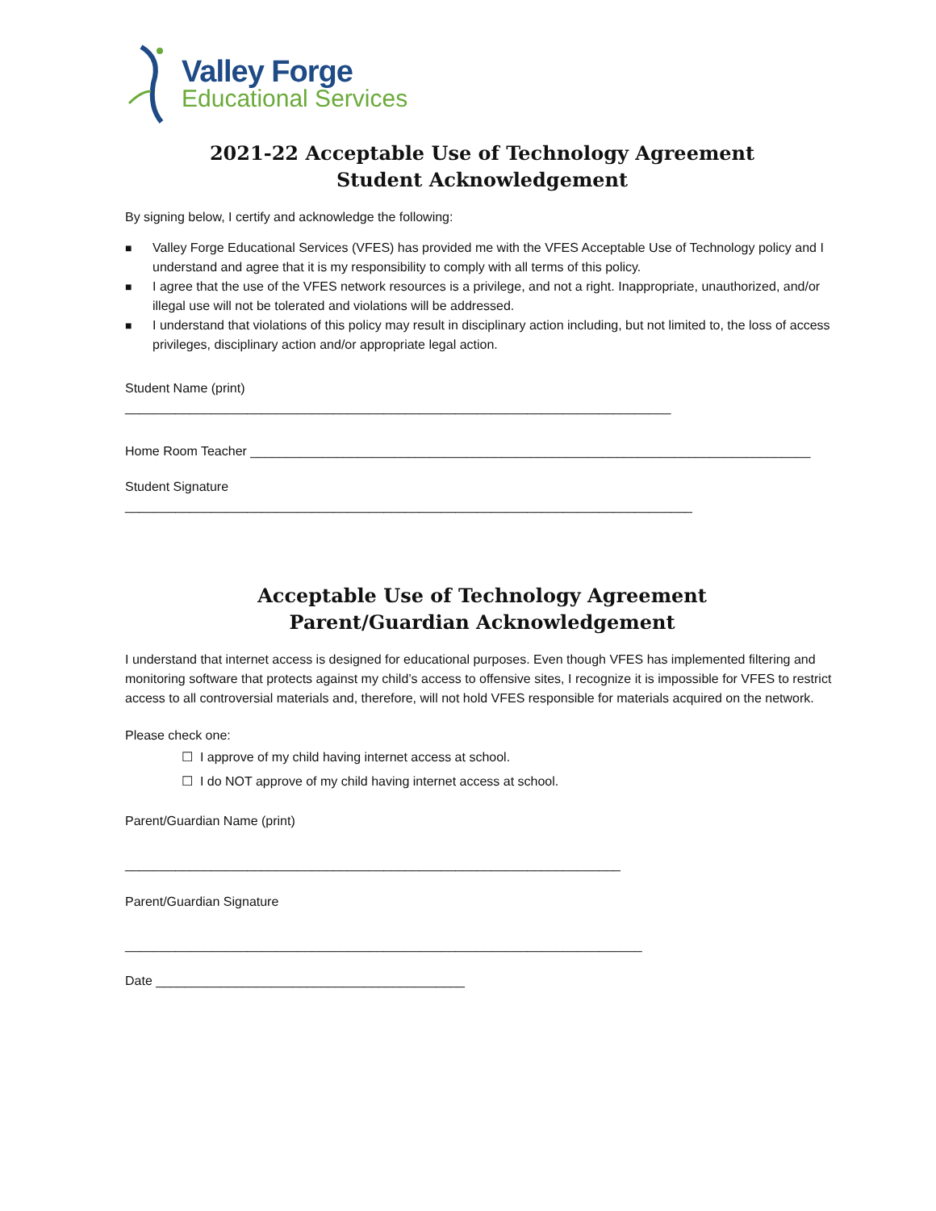Valley Forge
Educational Services
2021-22 Acceptable Use of Technology Agreement
Student Acknowledgement
By signing below, I certify and acknowledge the following:
■ Valley Forge Educational Services (VFES) has provided me with the VFES Acceptable Use of Technology policy and I understand and agree that it is my responsibility to comply with all terms of this policy.
■ I agree that the use of the VFES network resources is a privilege, and not a right. Inappropriate, unauthorized, and/or illegal use will not be tolerated and violations will be addressed.
■ I understand that violations of this policy may result in disciplinary action including, but not limited to, the loss of access privileges, disciplinary action and/or appropriate legal action.
Student Name (print)
____________________________________________________________________________
Home Room Teacher ______________________________________________________________________________
Student Signature
_______________________________________________________________________________
Acceptable Use of Technology Agreement
Parent/Guardian Acknowledgement
I understand that internet access is designed for educational purposes. Even though VFES has implemented filtering and monitoring software that protects against my child’s access to offensive sites, I recognize it is impossible for VFES to restrict access to all controversial materials and, therefore, will not hold VFES responsible for materials acquired on the network.
Please check one:
☐ I approve of my child having internet access at school.
☐ I do NOT approve of my child having internet access at school.
Parent/Guardian Name (print)
_____________________________________________________________________
Parent/Guardian Signature
________________________________________________________________________
Date ___________________________________________